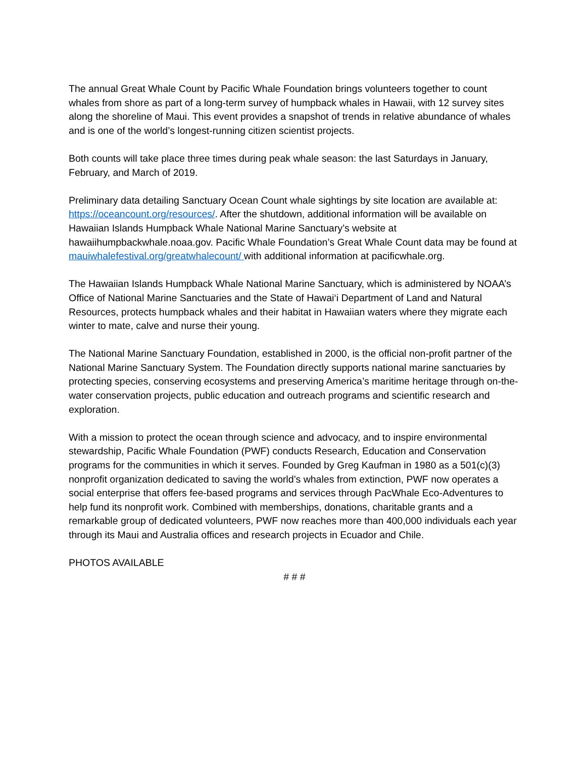The annual Great Whale Count by Pacific Whale Foundation brings volunteers together to count whales from shore as part of a long-term survey of humpback whales in Hawaii, with 12 survey sites along the shoreline of Maui. This event provides a snapshot of trends in relative abundance of whales and is one of the world’s longest-running citizen scientist projects.
Both counts will take place three times during peak whale season: the last Saturdays in January, February, and March of 2019.
Preliminary data detailing Sanctuary Ocean Count whale sightings by site location are available at:
https://oceancount.org/resources/. After the shutdown, additional information will be available on Hawaiian Islands Humpback Whale National Marine Sanctuary’s website at hawaiihumpbackwhale.noaa.gov. Pacific Whale Foundation’s Great Whale Count data may be found at mauiwhalefestival.org/greatwhalecount/ with additional information at pacificwhale.org.
The Hawaiian Islands Humpback Whale National Marine Sanctuary, which is administered by NOAA’s Office of National Marine Sanctuaries and the State of Hawai‘i Department of Land and Natural Resources, protects humpback whales and their habitat in Hawaiian waters where they migrate each winter to mate, calve and nurse their young.
The National Marine Sanctuary Foundation, established in 2000, is the official non-profit partner of the National Marine Sanctuary System. The Foundation directly supports national marine sanctuaries by protecting species, conserving ecosystems and preserving America’s maritime heritage through on-the-water conservation projects, public education and outreach programs and scientific research and exploration.
With a mission to protect the ocean through science and advocacy, and to inspire environmental stewardship, Pacific Whale Foundation (PWF) conducts Research, Education and Conservation programs for the communities in which it serves. Founded by Greg Kaufman in 1980 as a 501(c)(3) nonprofit organization dedicated to saving the world’s whales from extinction, PWF now operates a social enterprise that offers fee-based programs and services through PacWhale Eco-Adventures to help fund its nonprofit work. Combined with memberships, donations, charitable grants and a remarkable group of dedicated volunteers, PWF now reaches more than 400,000 individuals each year through its Maui and Australia offices and research projects in Ecuador and Chile.
PHOTOS AVAILABLE
# # #